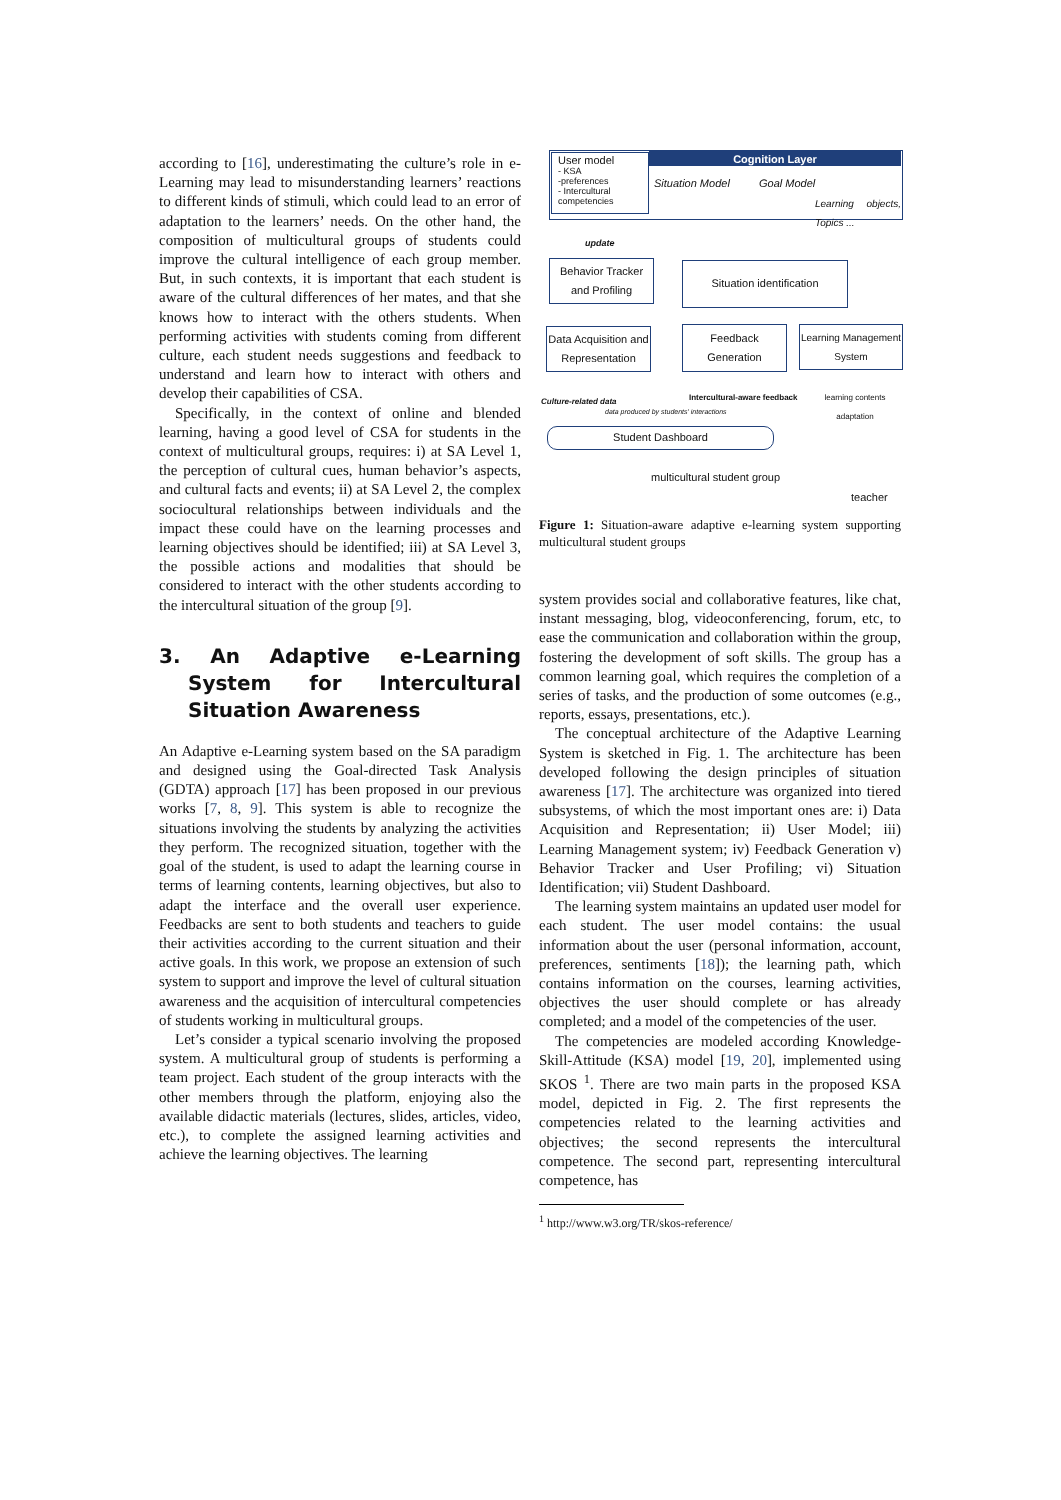according to [16], underestimating the culture’s role in e-Learning may lead to misunderstanding learners’ reactions to different kinds of stimuli, which could lead to an error of adaptation to the learners’ needs. On the other hand, the composition of multicultural groups of students could improve the cultural intelligence of each group member. But, in such contexts, it is important that each student is aware of the cultural differences of her mates, and that she knows how to interact with the others students. When performing activities with students coming from different culture, each student needs suggestions and feedback to understand and learn how to interact with others and develop their capabilities of CSA.
Specifically, in the context of online and blended learning, having a good level of CSA for students in the context of multicultural groups, requires: i) at SA Level 1, the perception of cultural cues, human behavior’s aspects, and cultural facts and events; ii) at SA Level 2, the complex sociocultural relationships between individuals and the impact these could have on the learning processes and learning objectives should be identified; iii) at SA Level 3, the possible actions and modalities that should be considered to interact with the other students according to the intercultural situation of the group [9].
3. An Adaptive e-Learning System for Intercultural Situation Awareness
An Adaptive e-Learning system based on the SA paradigm and designed using the Goal-directed Task Analysis (GDTA) approach [17] has been proposed in our previous works [7, 8, 9]. This system is able to recognize the situations involving the students by analyzing the activities they perform. The recognized situation, together with the goal of the student, is used to adapt the learning course in terms of learning contents, learning objectives, but also to adapt the interface and the overall user experience. Feedbacks are sent to both students and teachers to guide their activities according to the current situation and their active goals. In this work, we propose an extension of such system to support and improve the level of cultural situation awareness and the acquisition of intercultural competencies of students working in multicultural groups.
Let’s consider a typical scenario involving the proposed system. A multicultural group of students is performing a team project. Each student of the group interacts with the other members through the platform, enjoying also the available didactic materials (lectures, slides, articles, video, etc.), to complete the assigned learning activities and achieve the learning objectives. The learning
Cognition Layer
User model
- KSA
-preferences
- Intercultural competencies
Situation Model Goal Model
Learning objects, Topics ...
update
Behavior Tracker and Profiling
Situation identification
Data Acquisition and Representation
Feedback Generation
Learning Management System
Culture-related data
data produced by students' interactions
Intercultural-aware feedback learning contents adaptation
Student Dashboard
multicultural student group
teacher
Figure 1: Situation-aware adaptive e-learning system supporting multicultural student groups
system provides social and collaborative features, like chat, instant messaging, blog, videoconferencing, forum, etc, to ease the communication and collaboration within the group, fostering the development of soft skills. The group has a common learning goal, which requires the completion of a series of tasks, and the production of some outcomes (e.g., reports, essays, presentations, etc.).
The conceptual architecture of the Adaptive Learning System is sketched in Fig. 1. The architecture has been developed following the design principles of situation awareness [17]. The architecture was organized into tiered subsystems, of which the most important ones are: i) Data Acquisition and Representation; ii) User Model; iii) Learning Management system; iv) Feedback Generation v) Behavior Tracker and User Profiling; vi) Situation Identification; vii) Student Dashboard.
The learning system maintains an updated user model for each student. The user model contains: the usual information about the user (personal information, account, preferences, sentiments [18]); the learning path, which contains information on the courses, learning activities, objectives the user should complete or has already completed; and a model of the competencies of the user.
The competencies are modeled according Knowledge-Skill-Attitude (KSA) model [19, 20], implemented using SKOS <sup>1</sup>. There are two main parts in the proposed KSA model, depicted in Fig. 2. The first represents the competencies related to the learning activities and objectives; the second represents the intercultural competence. The second part, representing intercultural competence, has
<sup>1</sup> http://www.w3.org/TR/skos-reference/